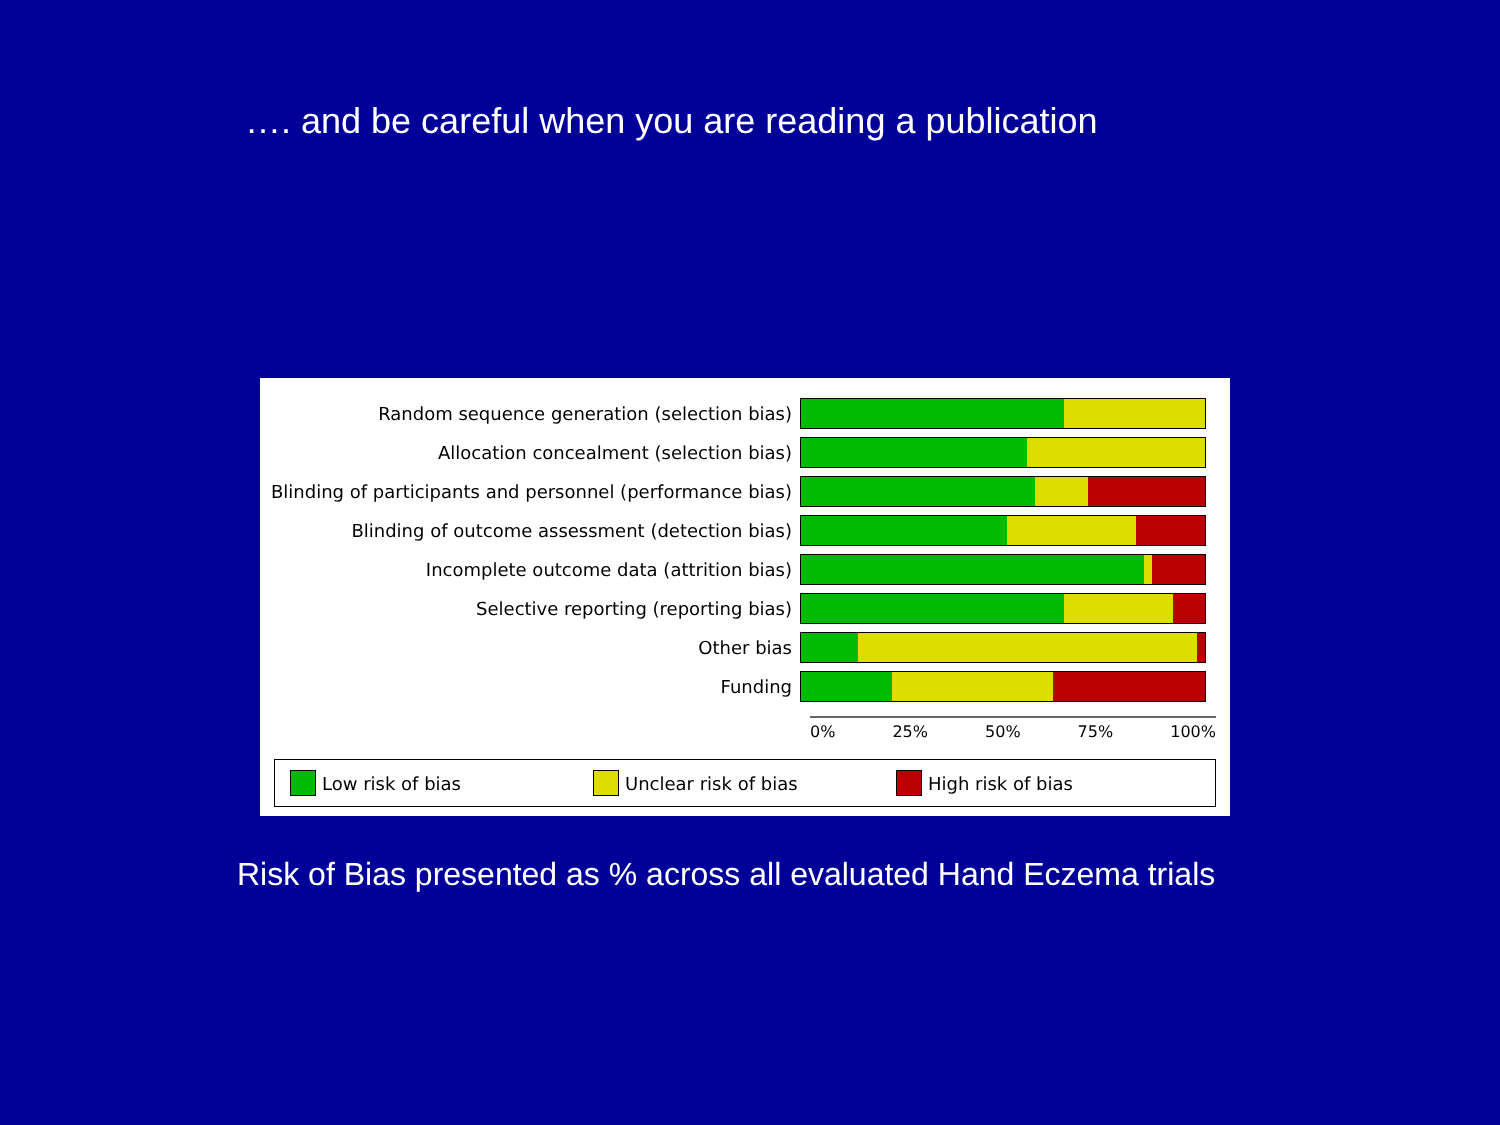…. and be careful when you are reading a publication
Random sequence generation (selection bias)
Allocation concealment (selection bias)
Blinding of participants and personnel (performance bias)
Blinding of outcome assessment (detection bias)
Incomplete outcome data (attrition bias)
Selective reporting (reporting bias)
Other bias
Funding
0% 25% 50% 75% 100%
Low risk of bias Unclear risk of bias High risk of bias
Risk of Bias presented as % across all evaluated Hand Eczema trials